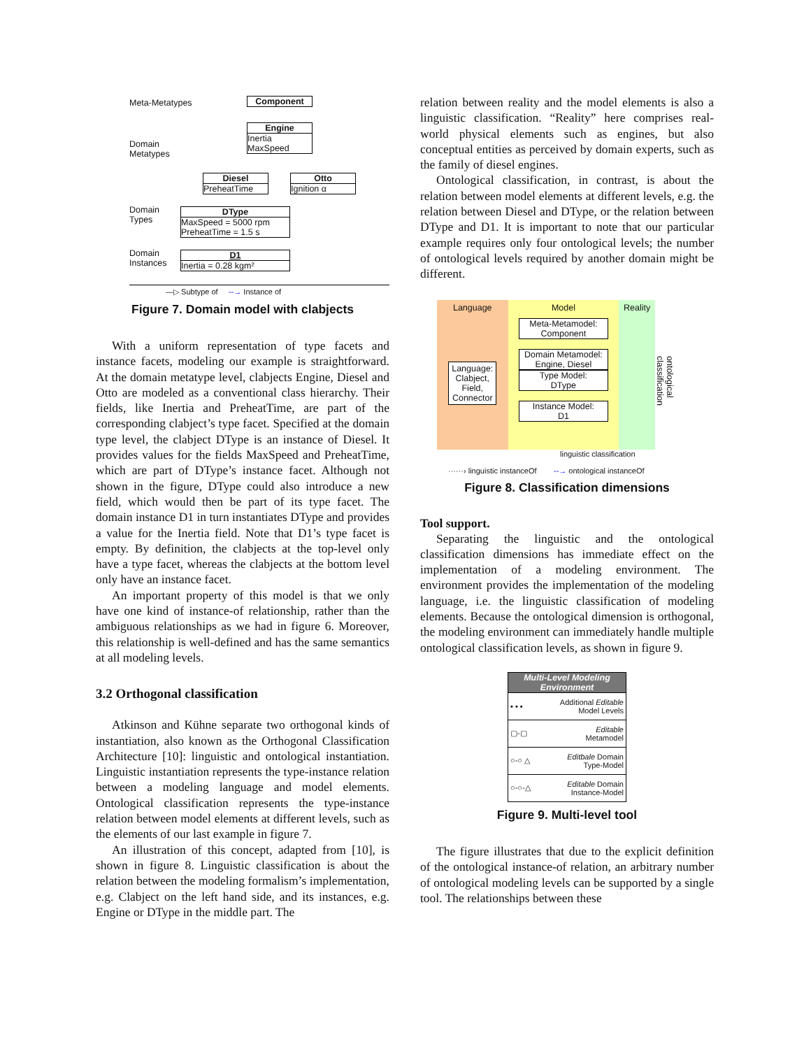Meta-Metatypes Component
Domain
Metatypes
Engine Inertia
MaxSpeed
Diesel PreheatTime
Otto Ignition α
Domain
Types
DType MaxSpeed = 5000 rpm
PreheatTime = 1.5 s
Domain
Instances
D1 Inertia = 0.28 kgm²
—▷ Subtype of --→ Instance of
Figure 7. Domain model with clabjects
With a uniform representation of type facets and instance facets, modeling our example is straightforward. At the domain metatype level, clabjects Engine, Diesel and Otto are modeled as a conventional class hierarchy. Their fields, like Inertia and PreheatTime, are part of the corresponding clabject’s type facet. Specified at the domain type level, the clabject DType is an instance of Diesel. It provides values for the fields MaxSpeed and PreheatTime, which are part of DType’s instance facet. Although not shown in the figure, DType could also introduce a new field, which would then be part of its type facet. The domain instance D1 in turn instantiates DType and provides a value for the Inertia field. Note that D1’s type facet is empty. By definition, the clabjects at the top-level only have a type facet, whereas the clabjects at the bottom level only have an instance facet.
An important property of this model is that we only have one kind of instance-of relationship, rather than the ambiguous relationships as we had in figure 6. Moreover, this relationship is well-defined and has the same semantics at all modeling levels.
3.2 Orthogonal classification
Atkinson and Kühne separate two orthogonal kinds of instantiation, also known as the Orthogonal Classification Architecture [10]: linguistic and ontological instantiation. Linguistic instantiation represents the type-instance relation between a modeling language and model elements. Ontological classification represents the type-instance relation between model elements at different levels, such as the elements of our last example in figure 7.
An illustration of this concept, adapted from [10], is shown in figure 8. Linguistic classification is about the relation between the modeling formalism’s implementation, e.g. Clabject on the left hand side, and its instances, e.g. Engine or DType in the middle part. The
relation between reality and the model elements is also a linguistic classification. “Reality” here comprises real-world physical elements such as engines, but also conceptual entities as perceived by domain experts, such as the family of diesel engines.
Ontological classification, in contrast, is about the relation between model elements at different levels, e.g. the relation between Diesel and DType, or the relation between DType and D1. It is important to note that our particular example requires only four ontological levels; the number of ontological levels required by another domain might be different.
Language
Language:
Clabject,
Field,
Connector
Model
Meta-Metamodel:
Component
Domain Metamodel:
Engine, Diesel
Type Model:
DType
Instance Model:
D1
Reality
ontological classification
linguistic classification
······› linguistic instanceOf --→ ontological instanceOf
Figure 8. Classification dimensions
Tool support.
Separating the linguistic and the ontological classification dimensions has immediate effect on the implementation of a modeling environment. The environment provides the implementation of the modeling language, i.e. the linguistic classification of modeling elements. Because the ontological dimension is orthogonal, the modeling environment can immediately handle multiple ontological classification levels, as shown in figure 9.
Multi-Level Modeling Environment
• • • Additional Editable
Model Levels
▢-▢ Editable
Metamodel
○-○ △ Editbale Domain
Type-Model
○-○-△ Editable Domain
Instance-Model
Figure 9. Multi-level tool
The figure illustrates that due to the explicit definition of the ontological instance-of relation, an arbitrary number of ontological modeling levels can be supported by a single tool. The relationships between these